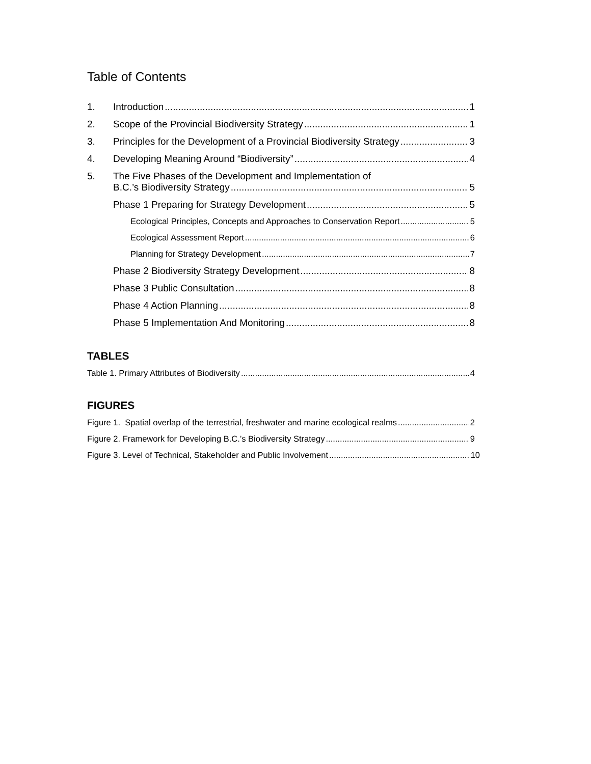Table of Contents
1. Introduction 1
2. Scope of the Provincial Biodiversity Strategy 1
3. Principles for the Development of a Provincial Biodiversity Strategy 3
4. Developing Meaning Around “Biodiversity” 4
5. The Five Phases of the Development and Implementation of
B.C.’s Biodiversity Strategy 5
Phase 1 Preparing for Strategy Development 5
Ecological Principles, Concepts and Approaches to Conservation Report 5
Ecological Assessment Report 6
Planning for Strategy Development 7
Phase 2 Biodiversity Strategy Development 8
Phase 3 Public Consultation 8
Phase 4 Action Planning 8
Phase 5 Implementation And Monitoring 8
TABLES
Table 1. Primary Attributes of Biodiversity 4
FIGURES
Figure 1. Spatial overlap of the terrestrial, freshwater and marine ecological realms 2
Figure 2. Framework for Developing B.C.’s Biodiversity Strategy 9
Figure 3. Level of Technical, Stakeholder and Public Involvement 10